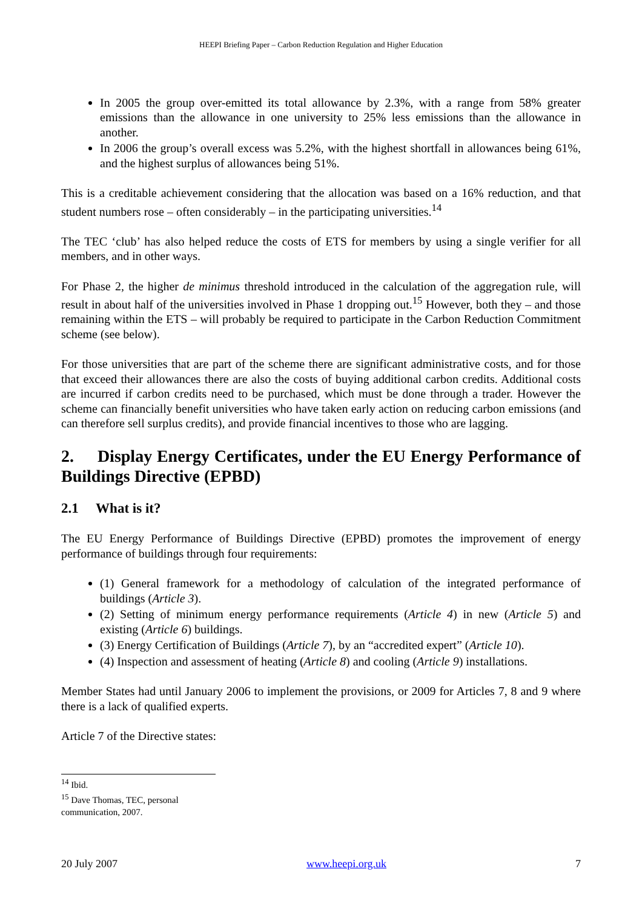HEEPI Briefing Paper – Carbon Reduction Regulation and Higher Education
In 2005 the group over-emitted its total allowance by 2.3%, with a range from 58% greater emissions than the allowance in one university to 25% less emissions than the allowance in another.
In 2006 the group’s overall excess was 5.2%, with the highest shortfall in allowances being 61%, and the highest surplus of allowances being 51%.
This is a creditable achievement considering that the allocation was based on a 16% reduction, and that student numbers rose – often considerably – in the participating universities.<sup>14</sup>
The TEC ‘club’ has also helped reduce the costs of ETS for members by using a single verifier for all members, and in other ways.
For Phase 2, the higher de minimus threshold introduced in the calculation of the aggregation rule, will result in about half of the universities involved in Phase 1 dropping out.<sup>15</sup> However, both they – and those remaining within the ETS – will probably be required to participate in the Carbon Reduction Commitment scheme (see below).
For those universities that are part of the scheme there are significant administrative costs, and for those that exceed their allowances there are also the costs of buying additional carbon credits. Additional costs are incurred if carbon credits need to be purchased, which must be done through a trader. However the scheme can financially benefit universities who have taken early action on reducing carbon emissions (and can therefore sell surplus credits), and provide financial incentives to those who are lagging.
2. Display Energy Certificates, under the EU Energy Performance of Buildings Directive (EPBD)
2.1 What is it?
The EU Energy Performance of Buildings Directive (EPBD) promotes the improvement of energy performance of buildings through four requirements:
(1) General framework for a methodology of calculation of the integrated performance of buildings (Article 3).
(2) Setting of minimum energy performance requirements (Article 4) in new (Article 5) and existing (Article 6) buildings.
(3) Energy Certification of Buildings (Article 7), by an “accredited expert” (Article 10).
(4) Inspection and assessment of heating (Article 8) and cooling (Article 9) installations.
Member States had until January 2006 to implement the provisions, or 2009 for Articles 7, 8 and 9 where there is a lack of qualified experts.
Article 7 of the Directive states:
<sup>14</sup> Ibid.
<sup>15</sup> Dave Thomas, TEC, personal communication, 2007.
20 July 2007 www.heepi.org.uk 7